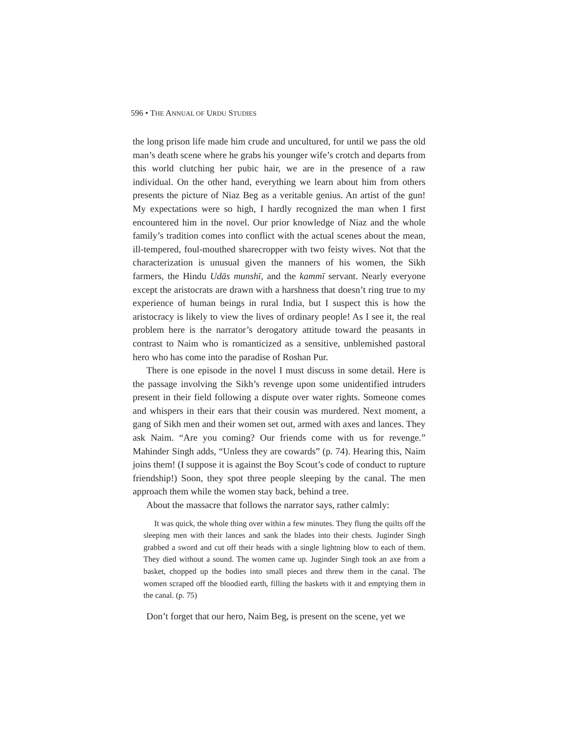596 • THE ANNUAL OF URDU STUDIES
the long prison life made him crude and uncultured, for until we pass the old man’s death scene where he grabs his younger wife’s crotch and departs from this world clutching her pubic hair, we are in the presence of a raw individual. On the other hand, everything we learn about him from others presents the picture of Niaz Beg as a veritable genius. An artist of the gun! My expectations were so high, I hardly recognized the man when I first encountered him in the novel. Our prior knowledge of Niaz and the whole family’s tradition comes into conflict with the actual scenes about the mean, ill-tempered, foul-mouthed sharecropper with two feisty wives. Not that the characterization is unusual given the manners of his women, the Sikh farmers, the Hindu Udās munshī, and the kammī servant. Nearly everyone except the aristocrats are drawn with a harshness that doesn’t ring true to my experience of human beings in rural India, but I suspect this is how the aristocracy is likely to view the lives of ordinary people! As I see it, the real problem here is the narrator’s derogatory attitude toward the peasants in contrast to Naim who is romanticized as a sensitive, unblemished pastoral hero who has come into the paradise of Roshan Pur.
There is one episode in the novel I must discuss in some detail. Here is the passage involving the Sikh’s revenge upon some unidentified intruders present in their field following a dispute over water rights. Someone comes and whispers in their ears that their cousin was murdered. Next moment, a gang of Sikh men and their women set out, armed with axes and lances. They ask Naim. “Are you coming? Our friends come with us for revenge.” Mahinder Singh adds, “Unless they are cowards” (p. 74). Hearing this, Naim joins them! (I suppose it is against the Boy Scout’s code of conduct to rupture friendship!) Soon, they spot three people sleeping by the canal. The men approach them while the women stay back, behind a tree.
About the massacre that follows the narrator says, rather calmly:
It was quick, the whole thing over within a few minutes. They flung the quilts off the sleeping men with their lances and sank the blades into their chests. Juginder Singh grabbed a sword and cut off their heads with a single lightning blow to each of them. They died without a sound. The women came up. Juginder Singh took an axe from a basket, chopped up the bodies into small pieces and threw them in the canal. The women scraped off the bloodied earth, filling the baskets with it and emptying them in the canal. (p. 75)
Don’t forget that our hero, Naim Beg, is present on the scene, yet we